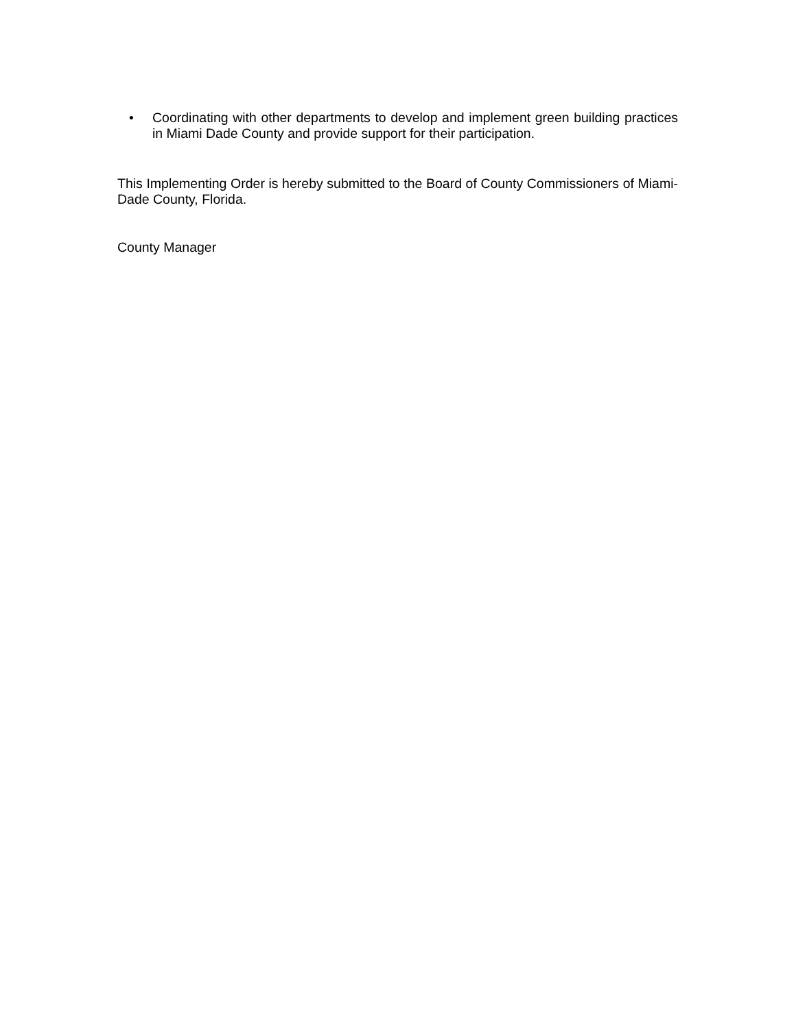• Coordinating with other departments to develop and implement green building practices in Miami Dade County and provide support for their participation.
This Implementing Order is hereby submitted to the Board of County Commissioners of Miami-Dade County, Florida.
County Manager